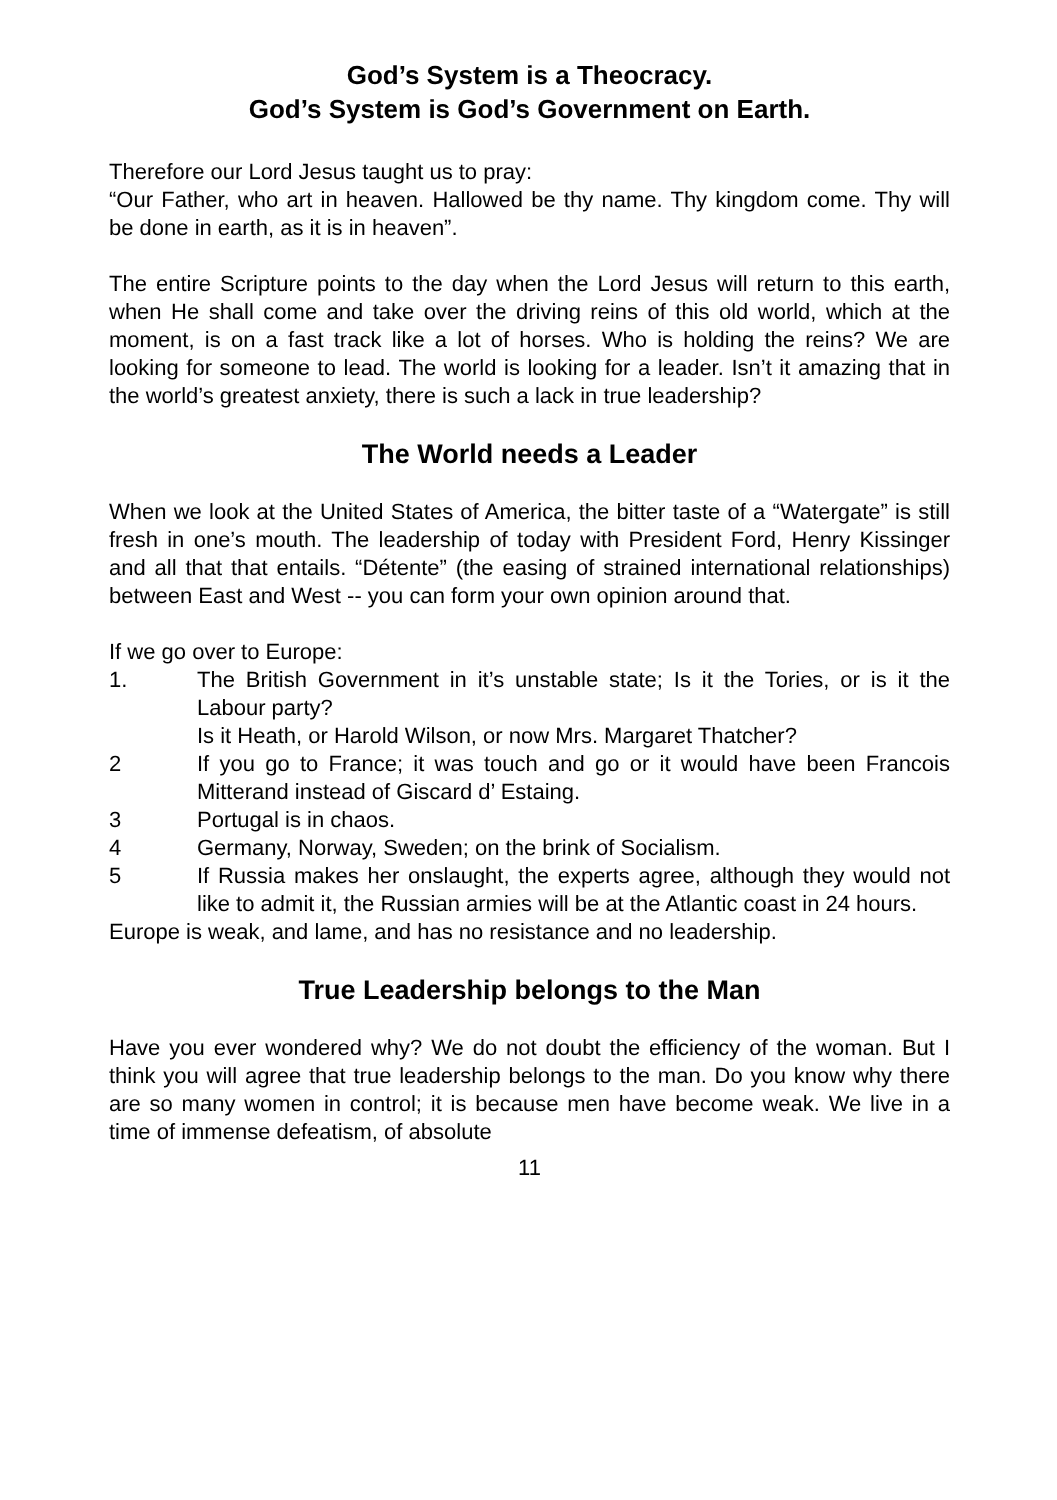God’s System is a Theocracy.
God’s System is God’s Government on Earth.
Therefore our Lord Jesus taught us to pray:
“Our Father, who art in heaven. Hallowed be thy name. Thy kingdom come. Thy will be done in earth, as it is in heaven”.
The entire Scripture points to the day when the Lord Jesus will return to this earth, when He shall come and take over the driving reins of this old world, which at the moment, is on a fast track like a lot of horses. Who is holding the reins? We are looking for someone to lead. The world is looking for a leader. Isn’t it amazing that in the world’s greatest anxiety, there is such a lack in true leadership?
The World needs a Leader
When we look at the United States of America, the bitter taste of a “Watergate” is still fresh in one’s mouth. The leadership of today with President Ford, Henry Kissinger and all that that entails. “Détente” (the easing of strained international relationships) between East and West -- you can form your own opinion around that.
If we go over to Europe:
1. The British Government in it’s unstable state; Is it the Tories, or is it the Labour party?
Is it Heath, or Harold Wilson, or now Mrs. Margaret Thatcher?
2 If you go to France; it was touch and go or it would have been Francois Mitterand instead of Giscard d’ Estaing.
3 Portugal is in chaos.
4 Germany, Norway, Sweden; on the brink of Socialism.
5 If Russia makes her onslaught, the experts agree, although they would not like to admit it, the Russian armies will be at the Atlantic coast in 24 hours.
Europe is weak, and lame, and has no resistance and no leadership.
True Leadership belongs to the Man
Have you ever wondered why? We do not doubt the efficiency of the woman. But I think you will agree that true leadership belongs to the man. Do you know why there are so many women in control; it is because men have become weak. We live in a time of immense defeatism, of absolute
11